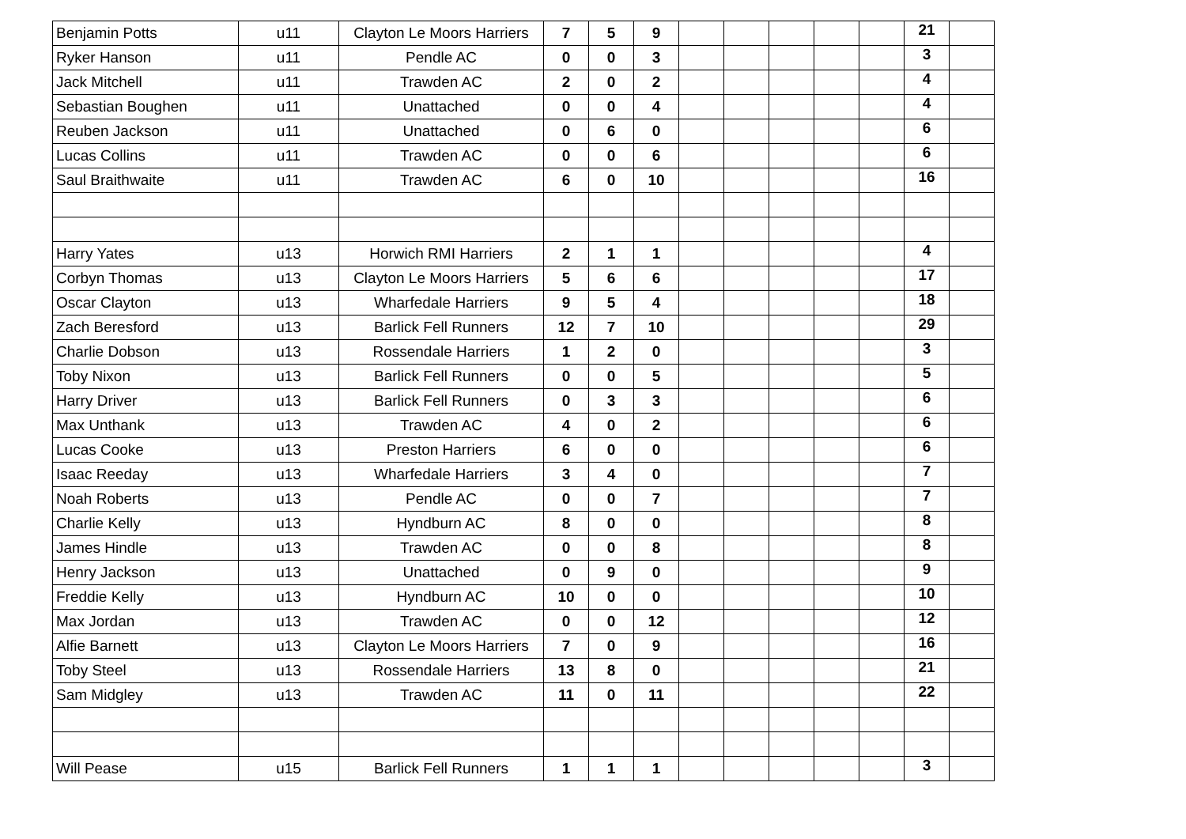| Benjamin Potts | u11 | Clayton Le Moors Harriers | 7 | 5 | 9 | | | | | | 21 | |
| Ryker Hanson | u11 | Pendle AC | 0 | 0 | 3 | | | | | | 3 | |
| Jack Mitchell | u11 | Trawden AC | 2 | 0 | 2 | | | | | | 4 | |
| Sebastian Boughen | u11 | Unattached | 0 | 0 | 4 | | | | | | 4 | |
| Reuben Jackson | u11 | Unattached | 0 | 6 | 0 | | | | | | 6 | |
| Lucas Collins | u11 | Trawden AC | 0 | 0 | 6 | | | | | | 6 | |
| Saul Braithwaite | u11 | Trawden AC | 6 | 0 | 10 | | | | | | 16 | |
| Harry Yates | u13 | Horwich RMI Harriers | 2 | 1 | 1 | | | | | | 4 | |
| Corbyn Thomas | u13 | Clayton Le Moors Harriers | 5 | 6 | 6 | | | | | | 17 | |
| Oscar Clayton | u13 | Wharfedale Harriers | 9 | 5 | 4 | | | | | | 18 | |
| Zach Beresford | u13 | Barlick Fell Runners | 12 | 7 | 10 | | | | | | 29 | |
| Charlie Dobson | u13 | Rossendale Harriers | 1 | 2 | 0 | | | | | | 3 | |
| Toby Nixon | u13 | Barlick Fell Runners | 0 | 0 | 5 | | | | | | 5 | |
| Harry Driver | u13 | Barlick Fell Runners | 0 | 3 | 3 | | | | | | 6 | |
| Max Unthank | u13 | Trawden AC | 4 | 0 | 2 | | | | | | 6 | |
| Lucas Cooke | u13 | Preston Harriers | 6 | 0 | 0 | | | | | | 6 | |
| Isaac Reeday | u13 | Wharfedale Harriers | 3 | 4 | 0 | | | | | | 7 | |
| Noah Roberts | u13 | Pendle AC | 0 | 0 | 7 | | | | | | 7 | |
| Charlie Kelly | u13 | Hyndburn AC | 8 | 0 | 0 | | | | | | 8 | |
| James Hindle | u13 | Trawden AC | 0 | 0 | 8 | | | | | | 8 | |
| Henry Jackson | u13 | Unattached | 0 | 9 | 0 | | | | | | 9 | |
| Freddie Kelly | u13 | Hyndburn AC | 10 | 0 | 0 | | | | | | 10 | |
| Max Jordan | u13 | Trawden AC | 0 | 0 | 12 | | | | | | 12 | |
| Alfie Barnett | u13 | Clayton Le Moors Harriers | 7 | 0 | 9 | | | | | | 16 | |
| Toby Steel | u13 | Rossendale Harriers | 13 | 8 | 0 | | | | | | 21 | |
| Sam Midgley | u13 | Trawden AC | 11 | 0 | 11 | | | | | | 22 | |
| Will Pease | u15 | Barlick Fell Runners | 1 | 1 | 1 | | | | | | 3 | |